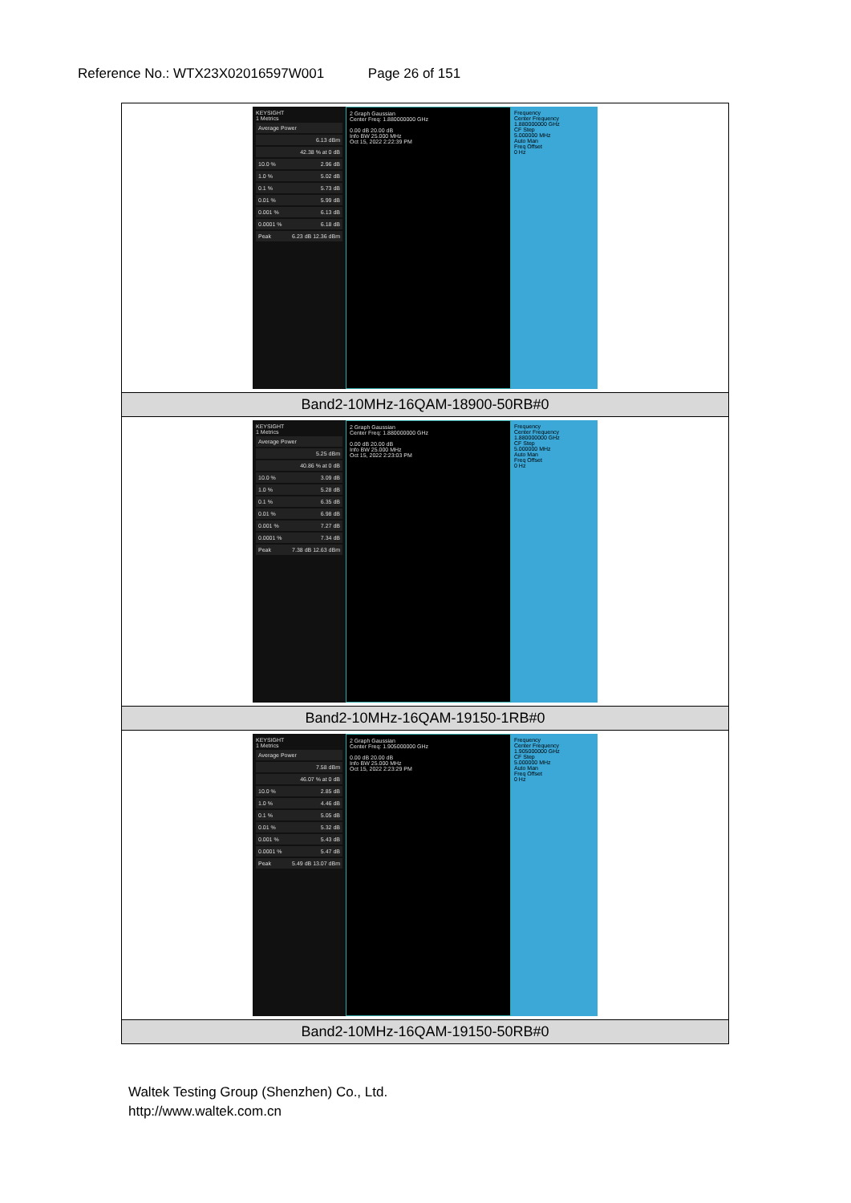Reference No.: WTX23X02016597W001 Page 26 of 151
| KEYSIGHT 1 Metrics Average Power 6.13 dBm 42.38 % at 0 dB 10.0 % 2.96 dB 1.0 % 5.02 dB 0.1 % 5.73 dB 0.01 % 5.99 dB 0.001 % 6.13 dB 0.0001 % 6.18 dB Peak 6.23 dB 12.36 dBm 2 Graph Gaussian Center Freq: 1.880000000 GHz 0.00 dB 20.00 dB Info BW 25.000 MHz Oct 15, 2022 2:22:39 PM Frequency Center Frequency 1.880000000 GHz CF Step 5.000000 MHz Auto Man Freq Offset 0 Hz |
| Band2-10MHz-16QAM-18900-50RB#0 |
| KEYSIGHT 1 Metrics Average Power 5.25 dBm 40.86 % at 0 dB 10.0 % 3.09 dB 1.0 % 5.28 dB 0.1 % 6.35 dB 0.01 % 6.98 dB 0.001 % 7.27 dB 0.0001 % 7.34 dB Peak 7.38 dB 12.63 dBm 2 Graph Gaussian Center Freq: 1.880000000 GHz 0.00 dB 20.00 dB Info BW 25.000 MHz Oct 15, 2022 2:23:03 PM Frequency Center Frequency 1.880000000 GHz CF Step 5.000000 MHz Auto Man Freq Offset 0 Hz |
| Band2-10MHz-16QAM-19150-1RB#0 |
| KEYSIGHT 1 Metrics Average Power 7.58 dBm 46.07 % at 0 dB 10.0 % 2.85 dB 1.0 % 4.46 dB 0.1 % 5.05 dB 0.01 % 5.32 dB 0.001 % 5.43 dB 0.0001 % 5.47 dB Peak 5.49 dB 13.07 dBm 2 Graph Gaussian Center Freq: 1.905000000 GHz 0.00 dB 20.00 dB Info BW 25.000 MHz Oct 15, 2022 2:23:29 PM Frequency Center Frequency 1.905000000 GHz CF Step 5.000000 MHz Auto Man Freq Offset 0 Hz |
| Band2-10MHz-16QAM-19150-50RB#0 |
Waltek Testing Group (Shenzhen) Co., Ltd.
http://www.waltek.com.cn